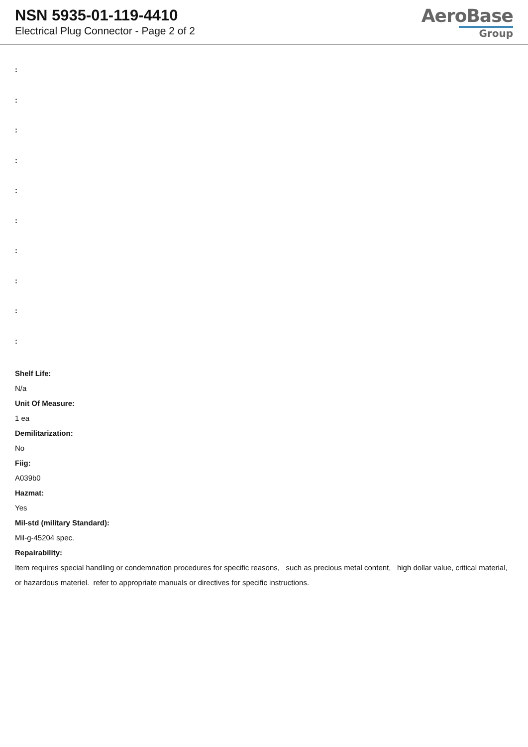NSN 5935-01-119-4410
Electrical Plug Connector - Page 2 of 2
AeroBase
Group
:
:
:
:
:
:
:
:
:
:
Shelf Life:
N/a
Unit Of Measure:
1 ea
Demilitarization:
No
Fiig:
A039b0
Hazmat:
Yes
Mil-std (military Standard):
Mil-g-45204 spec.
Repairability:
Item requires special handling or condemnation procedures for specific reasons, such as precious metal content, high dollar value, critical material, or hazardous materiel. refer to appropriate manuals or directives for specific instructions.